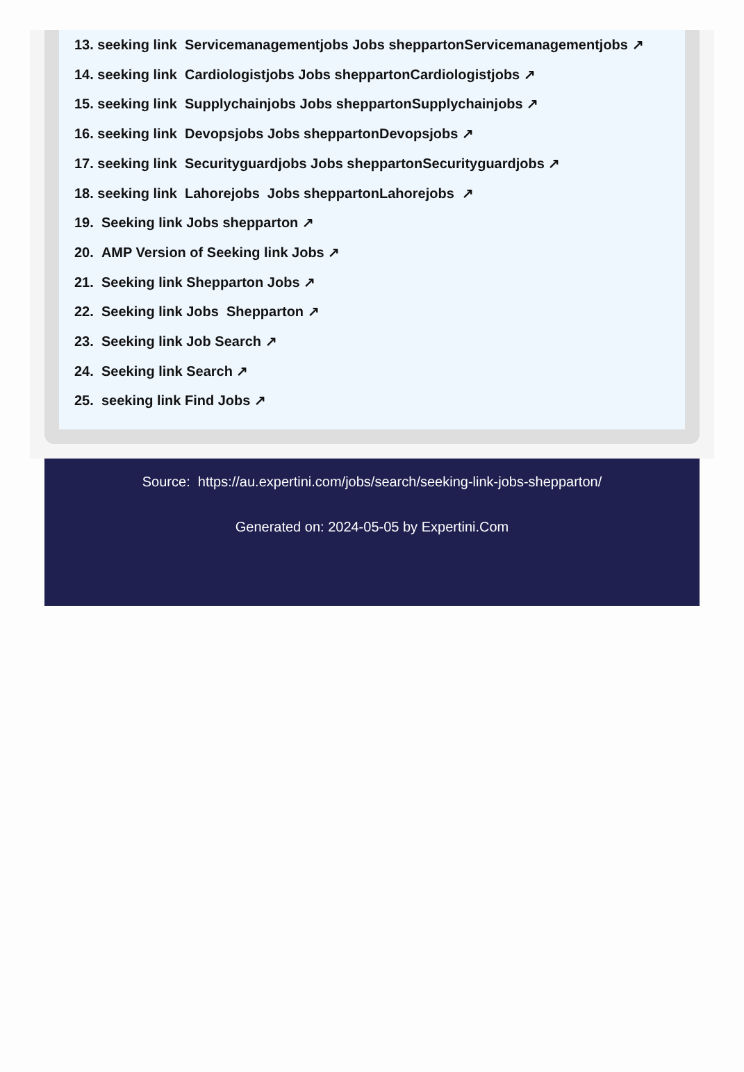13. seeking link Servicemanagementjobs Jobs sheppartonServicemanagementjobs ↗
14. seeking link Cardiologistjobs Jobs sheppartonCardiologistjobs ↗
15. seeking link Supplychainjobs Jobs sheppartonSupplychainjobs ↗
16. seeking link Devopsjobs Jobs sheppartonDevopsjobs ↗
17. seeking link Securityguardjobs Jobs sheppartonSecurityguardjobs ↗
18. seeking link Lahorejobs Jobs sheppartonLahorejobs ↗
19. Seeking link Jobs shepparton ↗
20. AMP Version of Seeking link Jobs ↗
21. Seeking link Shepparton Jobs ↗
22. Seeking link Jobs Shepparton ↗
23. Seeking link Job Search ↗
24. Seeking link Search ↗
25. seeking link Find Jobs ↗
Source: https://au.expertini.com/jobs/search/seeking-link-jobs-shepparton/
Generated on: 2024-05-05 by Expertini.Com